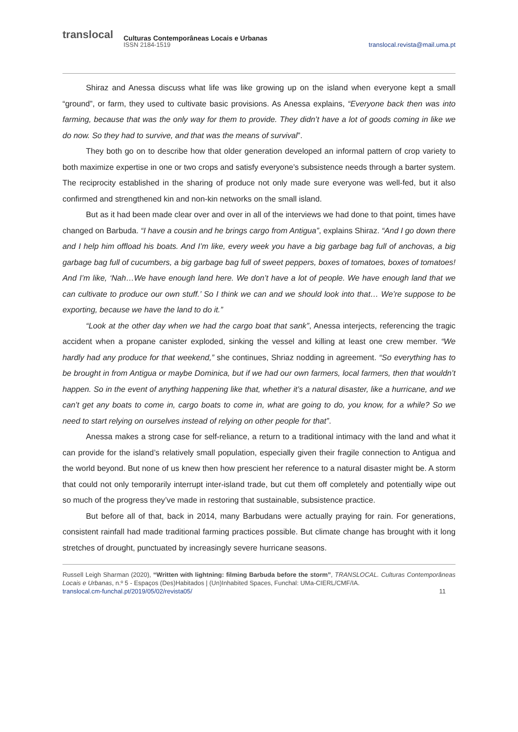translocal Culturas Contemporâneas Locais e Urbanas
ISSN 2184-1519 translocal.revista@mail.uma.pt
Shiraz and Anessa discuss what life was like growing up on the island when everyone kept a small “ground”, or farm, they used to cultivate basic provisions. As Anessa explains, “Everyone back then was into farming, because that was the only way for them to provide. They didn’t have a lot of goods coming in like we do now. So they had to survive, and that was the means of survival”.
They both go on to describe how that older generation developed an informal pattern of crop variety to both maximize expertise in one or two crops and satisfy everyone’s subsistence needs through a barter system. The reciprocity established in the sharing of produce not only made sure everyone was well-fed, but it also confirmed and strengthened kin and non-kin networks on the small island.
But as it had been made clear over and over in all of the interviews we had done to that point, times have changed on Barbuda. “I have a cousin and he brings cargo from Antigua”, explains Shiraz. “And I go down there and I help him offload his boats. And I’m like, every week you have a big garbage bag full of anchovas, a big garbage bag full of cucumbers, a big garbage bag full of sweet peppers, boxes of tomatoes, boxes of tomatoes! And I’m like, ‘Nah…We have enough land here. We don’t have a lot of people. We have enough land that we can cultivate to produce our own stuff.’ So I think we can and we should look into that… We’re suppose to be exporting, because we have the land to do it.”
“Look at the other day when we had the cargo boat that sank”, Anessa interjects, referencing the tragic accident when a propane canister exploded, sinking the vessel and killing at least one crew member. “We hardly had any produce for that weekend,” she continues, Shriaz nodding in agreement. “So everything has to be brought in from Antigua or maybe Dominica, but if we had our own farmers, local farmers, then that wouldn’t happen. So in the event of anything happening like that, whether it’s a natural disaster, like a hurricane, and we can’t get any boats to come in, cargo boats to come in, what are going to do, you know, for a while? So we need to start relying on ourselves instead of relying on other people for that”.
Anessa makes a strong case for self-reliance, a return to a traditional intimacy with the land and what it can provide for the island’s relatively small population, especially given their fragile connection to Antigua and the world beyond. But none of us knew then how prescient her reference to a natural disaster might be. A storm that could not only temporarily interrupt inter-island trade, but cut them off completely and potentially wipe out so much of the progress they’ve made in restoring that sustainable, subsistence practice.
But before all of that, back in 2014, many Barbudans were actually praying for rain. For generations, consistent rainfall had made traditional farming practices possible. But climate change has brought with it long stretches of drought, punctuated by increasingly severe hurricane seasons.
Russell Leigh Sharman (2020), “Written with lightning: filming Barbuda before the storm”, TRANSLOCAL. Culturas Contemporâneas Locais e Urbanas, n.º 5 - Espaços (Des)Habitados | (Un)Inhabited Spaces, Funchal: UMa-CIERL/CMF/IA.
translocal.cm-funchal.pt/2019/05/02/revista05/ 11